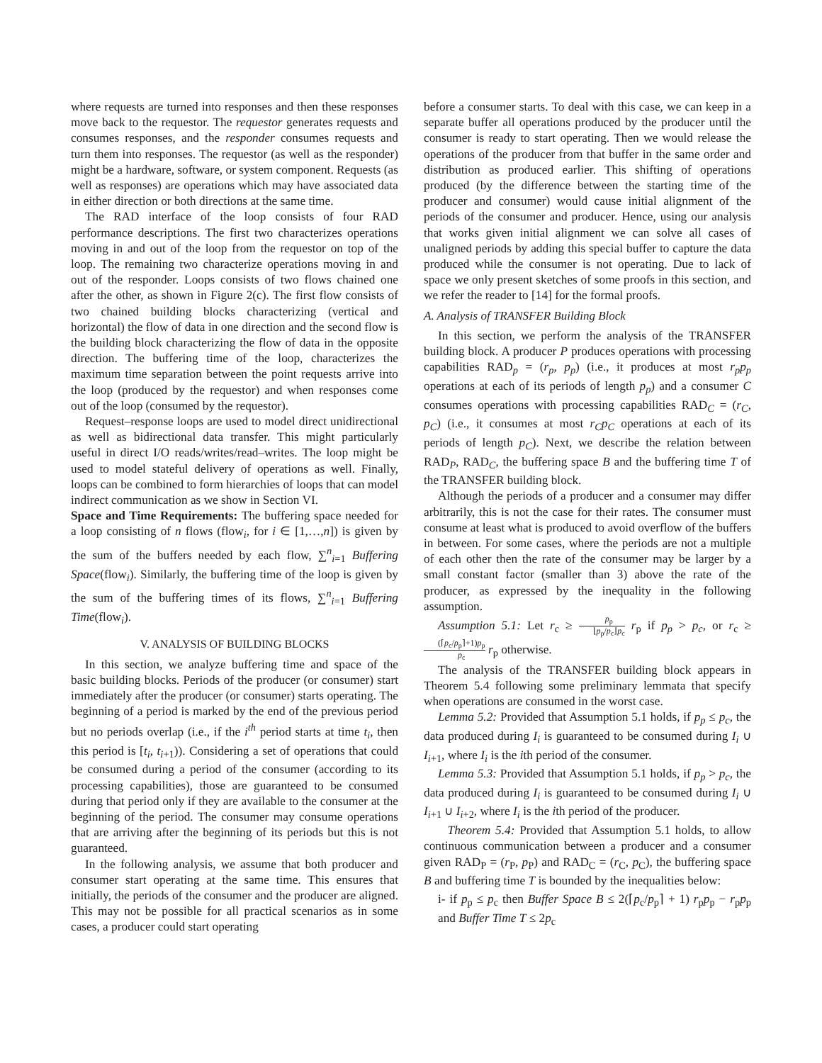where requests are turned into responses and then these responses move back to the requestor. The requestor generates requests and consumes responses, and the responder consumes requests and turn them into responses. The requestor (as well as the responder) might be a hardware, software, or system component. Requests (as well as responses) are operations which may have associated data in either direction or both directions at the same time.
The RAD interface of the loop consists of four RAD performance descriptions. The first two characterizes operations moving in and out of the loop from the requestor on top of the loop. The remaining two characterize operations moving in and out of the responder. Loops consists of two flows chained one after the other, as shown in Figure 2(c). The first flow consists of two chained building blocks characterizing (vertical and horizontal) the flow of data in one direction and the second flow is the building block characterizing the flow of data in the opposite direction. The buffering time of the loop, characterizes the maximum time separation between the point requests arrive into the loop (produced by the requestor) and when responses come out of the loop (consumed by the requestor).
Request–response loops are used to model direct unidirectional as well as bidirectional data transfer. This might particularly useful in direct I/O reads/writes/read–writes. The loop might be used to model stateful delivery of operations as well. Finally, loops can be combined to form hierarchies of loops that can model indirect communication as we show in Section VI.
Space and Time Requirements: The buffering space needed for a loop consisting of n flows (flow<sub>i</sub>, for i ∈ [1,…,n]) is given by the sum of the buffers needed by each flow, ∑<sup>n</sup><sub>i=1</sub> Buffering Space(flow<sub>i</sub>). Similarly, the buffering time of the loop is given by the sum of the buffering times of its flows, ∑<sup>n</sup><sub>i=1</sub> Buffering Time(flow<sub>i</sub>).
V. ANALYSIS OF BUILDING BLOCKS
In this section, we analyze buffering time and space of the basic building blocks. Periods of the producer (or consumer) start immediately after the producer (or consumer) starts operating. The beginning of a period is marked by the end of the previous period but no periods overlap (i.e., if the i<sup>th</sup> period starts at time t<sub>i</sub>, then this period is [t<sub>i</sub>, t<sub>i+1</sub>)). Considering a set of operations that could be consumed during a period of the consumer (according to its processing capabilities), those are guaranteed to be consumed during that period only if they are available to the consumer at the beginning of the period. The consumer may consume operations that are arriving after the beginning of its periods but this is not guaranteed.
In the following analysis, we assume that both producer and consumer start operating at the same time. This ensures that initially, the periods of the consumer and the producer are aligned. This may not be possible for all practical scenarios as in some cases, a producer could start operating
before a consumer starts. To deal with this case, we can keep in a separate buffer all operations produced by the producer until the consumer is ready to start operating. Then we would release the operations of the producer from that buffer in the same order and distribution as produced earlier. This shifting of operations produced (by the difference between the starting time of the producer and consumer) would cause initial alignment of the periods of the consumer and producer. Hence, using our analysis that works given initial alignment we can solve all cases of unaligned periods by adding this special buffer to capture the data produced while the consumer is not operating. Due to lack of space we only present sketches of some proofs in this section, and we refer the reader to [14] for the formal proofs.
A. Analysis of TRANSFER Building Block
In this section, we perform the analysis of the TRANSFER building block. A producer P produces operations with processing capabilities RAD<sub>p</sub> = (r<sub>p</sub>, p<sub>p</sub>) (i.e., it produces at most r<sub>p</sub>p<sub>p</sub> operations at each of its periods of length p<sub>p</sub>) and a consumer C consumes operations with processing capabilities RAD<sub>C</sub> = (r<sub>C</sub>, p<sub>C</sub>) (i.e., it consumes at most r<sub>C</sub>p<sub>C</sub> operations at each of its periods of length p<sub>C</sub>). Next, we describe the relation between RAD<sub>P</sub>, RAD<sub>C</sub>, the buffering space B and the buffering time T of the TRANSFER building block.
Although the periods of a producer and a consumer may differ arbitrarily, this is not the case for their rates. The consumer must consume at least what is produced to avoid overflow of the buffers in between. For some cases, where the periods are not a multiple of each other then the rate of the consumer may be larger by a small constant factor (smaller than 3) above the rate of the producer, as expressed by the inequality in the following assumption.
Assumption 5.1: Let r<sub>c</sub> ≥ p<sub>p</sub> ⌊p<sub>p</sub>/p<sub>c</sub>⌋p<sub>c</sub> r<sub>p</sub> if p<sub>p</sub> > p<sub>c</sub>, or r<sub>c</sub> ≥ (⌈p<sub>c</sub>/p<sub>p</sub>⌉+1)p<sub>p</sub> p<sub>c</sub> r<sub>p</sub> otherwise.
The analysis of the TRANSFER building block appears in Theorem 5.4 following some preliminary lemmata that specify when operations are consumed in the worst case.
Lemma 5.2: Provided that Assumption 5.1 holds, if p<sub>p</sub> ≤ p<sub>c</sub>, the data produced during I<sub>i</sub> is guaranteed to be consumed during I<sub>i</sub> ∪ I<sub>i+1</sub>, where I<sub>i</sub> is the ith period of the consumer.
Lemma 5.3: Provided that Assumption 5.1 holds, if p<sub>p</sub> > p<sub>c</sub>, the data produced during I<sub>i</sub> is guaranteed to be consumed during I<sub>i</sub> ∪ I<sub>i+1</sub> ∪ I<sub>i+2</sub>, where I<sub>i</sub> is the ith period of the producer.
Theorem 5.4: Provided that Assumption 5.1 holds, to allow continuous communication between a producer and a consumer given RAD<sub>P</sub> = (r<sub>P</sub>, p<sub>P</sub>) and RAD<sub>C</sub> = (r<sub>C</sub>, p<sub>C</sub>), the buffering space B and buffering time T is bounded by the inequalities below:
i- if p<sub>p</sub> ≤ p<sub>c</sub> then Buffer Space B ≤ 2(⌈p<sub>c</sub>/p<sub>p</sub>⌉ + 1) r<sub>p</sub>p<sub>p</sub> − r<sub>p</sub>p<sub>p</sub> and Buffer Time T ≤ 2p<sub>c</sub>